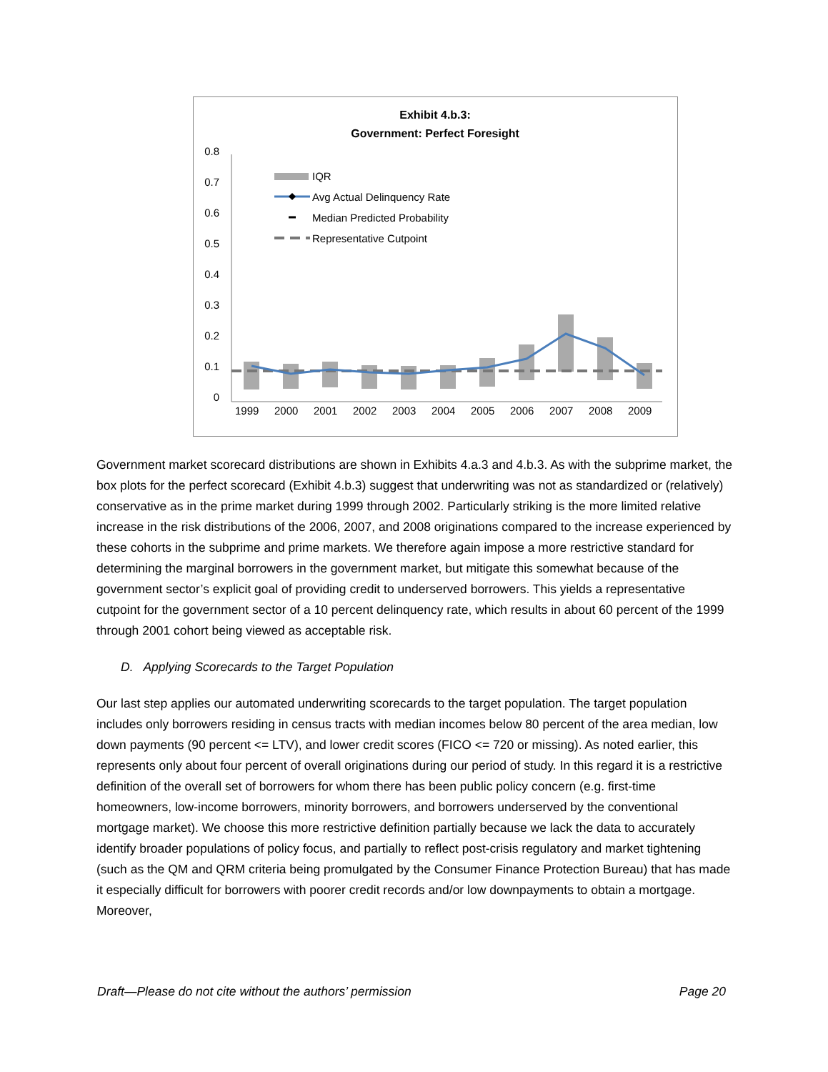Exhibit 4.b.3:
Government: Perfect Foresight
0.8
0.7
0.6
0.5
0.4
0.3
0.2
0.1
0
IQR
Avg Actual Delinquency Rate
Median Predicted Probability
Representative Cutpoint
1999 2000 2001 2002 2003 2004 2005 2006 2007 2008 2009
Government market scorecard distributions are shown in Exhibits 4.a.3 and 4.b.3. As with the subprime market, the box plots for the perfect scorecard (Exhibit 4.b.3) suggest that underwriting was not as standardized or (relatively) conservative as in the prime market during 1999 through 2002. Particularly striking is the more limited relative increase in the risk distributions of the 2006, 2007, and 2008 originations compared to the increase experienced by these cohorts in the subprime and prime markets. We therefore again impose a more restrictive standard for determining the marginal borrowers in the government market, but mitigate this somewhat because of the government sector’s explicit goal of providing credit to underserved borrowers. This yields a representative cutpoint for the government sector of a 10 percent delinquency rate, which results in about 60 percent of the 1999 through 2001 cohort being viewed as acceptable risk.
D. Applying Scorecards to the Target Population
Our last step applies our automated underwriting scorecards to the target population. The target population includes only borrowers residing in census tracts with median incomes below 80 percent of the area median, low down payments (90 percent <= LTV), and lower credit scores (FICO <= 720 or missing). As noted earlier, this represents only about four percent of overall originations during our period of study. In this regard it is a restrictive definition of the overall set of borrowers for whom there has been public policy concern (e.g. first-time homeowners, low-income borrowers, minority borrowers, and borrowers underserved by the conventional mortgage market). We choose this more restrictive definition partially because we lack the data to accurately identify broader populations of policy focus, and partially to reflect post-crisis regulatory and market tightening (such as the QM and QRM criteria being promulgated by the Consumer Finance Protection Bureau) that has made it especially difficult for borrowers with poorer credit records and/or low downpayments to obtain a mortgage. Moreover,
Draft—Please do not cite without the authors’ permission Page 20